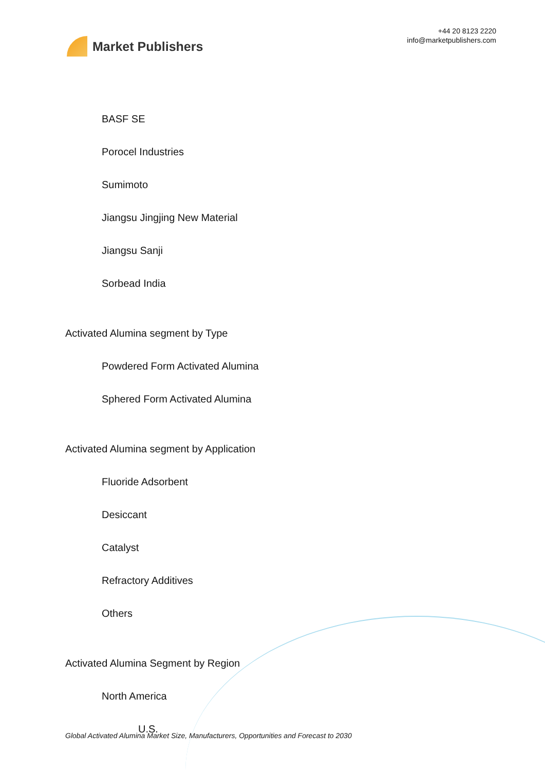Market Publishers
+44 20 8123 2220
info@marketpublishers.com
BASF SE
Porocel Industries
Sumimoto
Jiangsu Jingjing New Material
Jiangsu Sanji
Sorbead India
Activated Alumina segment by Type
Powdered Form Activated Alumina
Sphered Form Activated Alumina
Activated Alumina segment by Application
Fluoride Adsorbent
Desiccant
Catalyst
Refractory Additives
Others
Activated Alumina Segment by Region
North America
U.S.
Global Activated Alumina Market Size, Manufacturers, Opportunities and Forecast to 2030